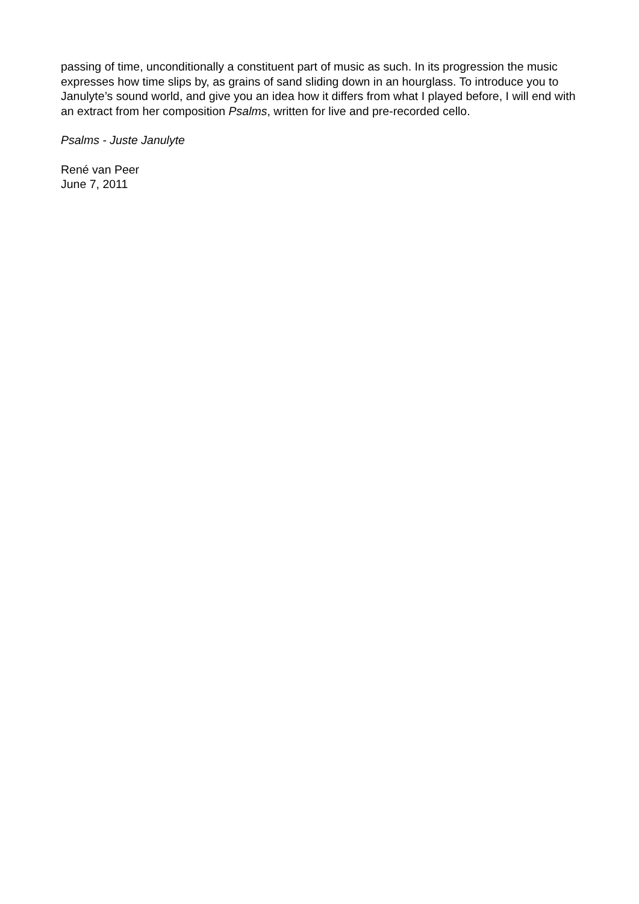passing of time, unconditionally a constituent part of music as such. In its progression the music expresses how time slips by, as grains of sand sliding down in an hourglass. To introduce you to Janulyte’s sound world, and give you an idea how it differs from what I played before, I will end with an extract from her composition Psalms, written for live and pre-recorded cello.
Psalms - Juste Janulyte
René van Peer
June 7, 2011